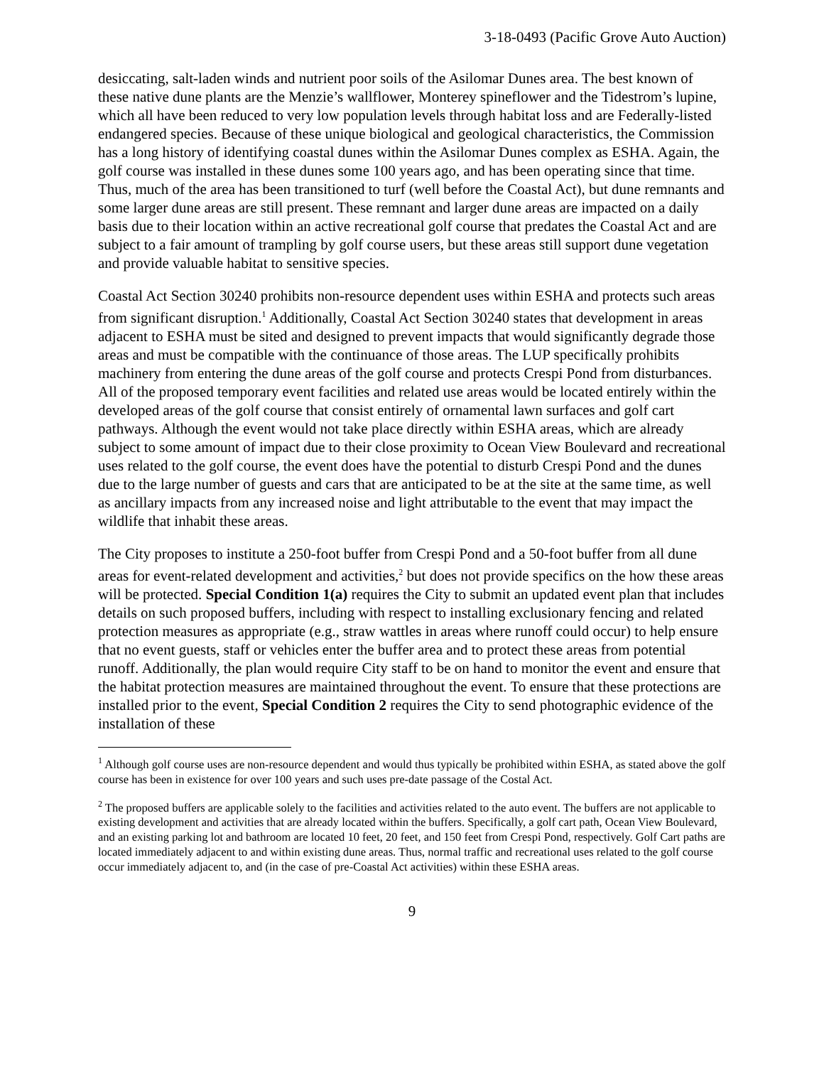3-18-0493 (Pacific Grove Auto Auction)
desiccating, salt-laden winds and nutrient poor soils of the Asilomar Dunes area. The best known of these native dune plants are the Menzie’s wallflower, Monterey spineflower and the Tidestrom’s lupine, which all have been reduced to very low population levels through habitat loss and are Federally-listed endangered species. Because of these unique biological and geological characteristics, the Commission has a long history of identifying coastal dunes within the Asilomar Dunes complex as ESHA. Again, the golf course was installed in these dunes some 100 years ago, and has been operating since that time. Thus, much of the area has been transitioned to turf (well before the Coastal Act), but dune remnants and some larger dune areas are still present. These remnant and larger dune areas are impacted on a daily basis due to their location within an active recreational golf course that predates the Coastal Act and are subject to a fair amount of trampling by golf course users, but these areas still support dune vegetation and provide valuable habitat to sensitive species.
Coastal Act Section 30240 prohibits non-resource dependent uses within ESHA and protects such areas from significant disruption.<sup>1</sup> Additionally, Coastal Act Section 30240 states that development in areas adjacent to ESHA must be sited and designed to prevent impacts that would significantly degrade those areas and must be compatible with the continuance of those areas. The LUP specifically prohibits machinery from entering the dune areas of the golf course and protects Crespi Pond from disturbances. All of the proposed temporary event facilities and related use areas would be located entirely within the developed areas of the golf course that consist entirely of ornamental lawn surfaces and golf cart pathways. Although the event would not take place directly within ESHA areas, which are already subject to some amount of impact due to their close proximity to Ocean View Boulevard and recreational uses related to the golf course, the event does have the potential to disturb Crespi Pond and the dunes due to the large number of guests and cars that are anticipated to be at the site at the same time, as well as ancillary impacts from any increased noise and light attributable to the event that may impact the wildlife that inhabit these areas.
The City proposes to institute a 250-foot buffer from Crespi Pond and a 50-foot buffer from all dune areas for event-related development and activities,<sup>2</sup> but does not provide specifics on the how these areas will be protected. Special Condition 1(a) requires the City to submit an updated event plan that includes details on such proposed buffers, including with respect to installing exclusionary fencing and related protection measures as appropriate (e.g., straw wattles in areas where runoff could occur) to help ensure that no event guests, staff or vehicles enter the buffer area and to protect these areas from potential runoff. Additionally, the plan would require City staff to be on hand to monitor the event and ensure that the habitat protection measures are maintained throughout the event. To ensure that these protections are installed prior to the event, Special Condition 2 requires the City to send photographic evidence of the installation of these
<sup>1</sup> Although golf course uses are non-resource dependent and would thus typically be prohibited within ESHA, as stated above the golf course has been in existence for over 100 years and such uses pre-date passage of the Costal Act.
<sup>2</sup> The proposed buffers are applicable solely to the facilities and activities related to the auto event. The buffers are not applicable to existing development and activities that are already located within the buffers. Specifically, a golf cart path, Ocean View Boulevard, and an existing parking lot and bathroom are located 10 feet, 20 feet, and 150 feet from Crespi Pond, respectively. Golf Cart paths are located immediately adjacent to and within existing dune areas. Thus, normal traffic and recreational uses related to the golf course occur immediately adjacent to, and (in the case of pre-Coastal Act activities) within these ESHA areas.
9